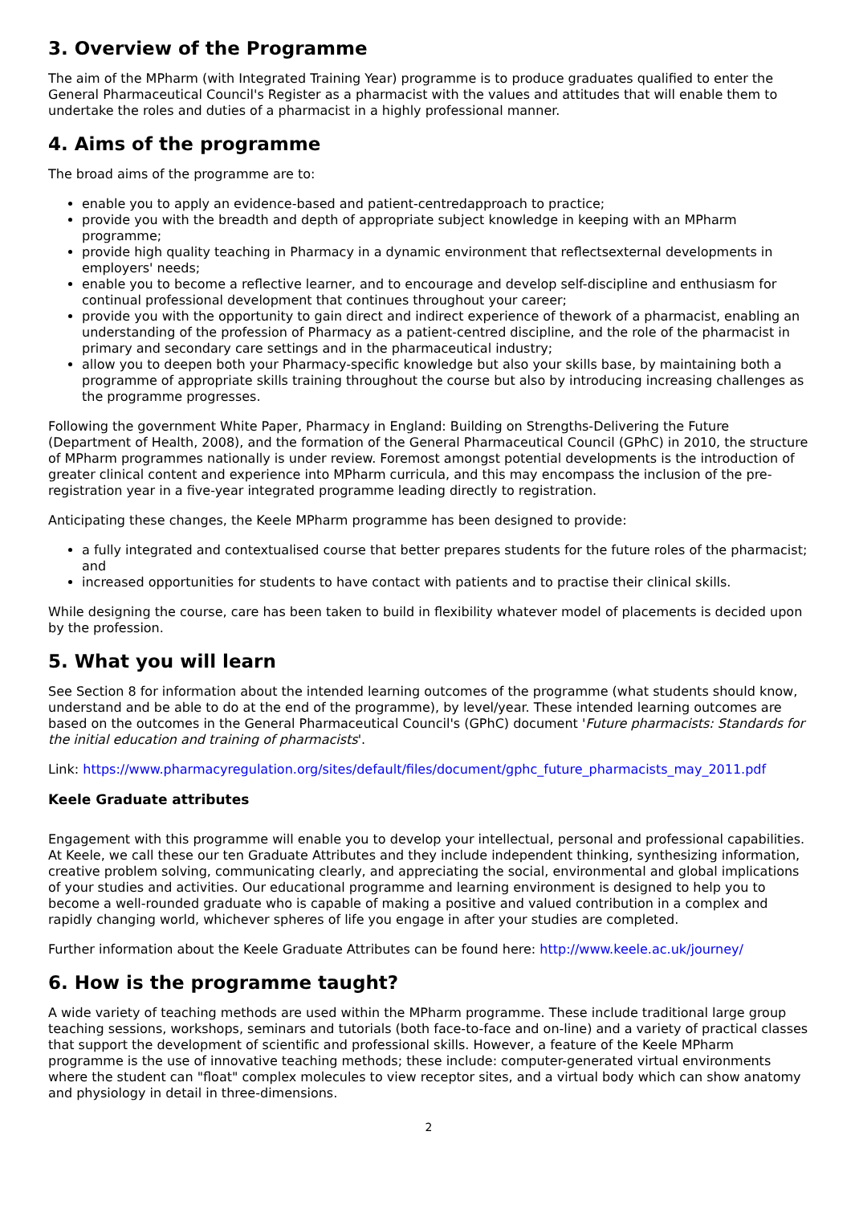3. Overview of the Programme
The aim of the MPharm (with Integrated Training Year) programme is to produce graduates qualified to enter the General Pharmaceutical Council's Register as a pharmacist with the values and attitudes that will enable them to undertake the roles and duties of a pharmacist in a highly professional manner.
4. Aims of the programme
The broad aims of the programme are to:
enable you to apply an evidence-based and patient-centredapproach to practice;
provide you with the breadth and depth of appropriate subject knowledge in keeping with an MPharm programme;
provide high quality teaching in Pharmacy in a dynamic environment that reflectsexternal developments in employers' needs;
enable you to become a reflective learner, and to encourage and develop self-discipline and enthusiasm for continual professional development that continues throughout your career;
provide you with the opportunity to gain direct and indirect experience of thework of a pharmacist, enabling an understanding of the profession of Pharmacy as a patient-centred discipline, and the role of the pharmacist in primary and secondary care settings and in the pharmaceutical industry;
allow you to deepen both your Pharmacy-specific knowledge but also your skills base, by maintaining both a programme of appropriate skills training throughout the course but also by introducing increasing challenges as the programme progresses.
Following the government White Paper, Pharmacy in England: Building on Strengths-Delivering the Future (Department of Health, 2008), and the formation of the General Pharmaceutical Council (GPhC) in 2010, the structure of MPharm programmes nationally is under review. Foremost amongst potential developments is the introduction of greater clinical content and experience into MPharm curricula, and this may encompass the inclusion of the pre-registration year in a five-year integrated programme leading directly to registration.
Anticipating these changes, the Keele MPharm programme has been designed to provide:
a fully integrated and contextualised course that better prepares students for the future roles of the pharmacist; and
increased opportunities for students to have contact with patients and to practise their clinical skills.
While designing the course, care has been taken to build in flexibility whatever model of placements is decided upon by the profession.
5. What you will learn
See Section 8 for information about the intended learning outcomes of the programme (what students should know, understand and be able to do at the end of the programme), by level/year. These intended learning outcomes are based on the outcomes in the General Pharmaceutical Council's (GPhC) document 'Future pharmacists: Standards for the initial education and training of pharmacists'.
Link: https://www.pharmacyregulation.org/sites/default/files/document/gphc_future_pharmacists_may_2011.pdf
Keele Graduate attributes
Engagement with this programme will enable you to develop your intellectual, personal and professional capabilities. At Keele, we call these our ten Graduate Attributes and they include independent thinking, synthesizing information, creative problem solving, communicating clearly, and appreciating the social, environmental and global implications of your studies and activities. Our educational programme and learning environment is designed to help you to become a well-rounded graduate who is capable of making a positive and valued contribution in a complex and rapidly changing world, whichever spheres of life you engage in after your studies are completed.
Further information about the Keele Graduate Attributes can be found here: http://www.keele.ac.uk/journey/
6. How is the programme taught?
A wide variety of teaching methods are used within the MPharm programme. These include traditional large group teaching sessions, workshops, seminars and tutorials (both face-to-face and on-line) and a variety of practical classes that support the development of scientific and professional skills. However, a feature of the Keele MPharm programme is the use of innovative teaching methods; these include: computer-generated virtual environments where the student can "float" complex molecules to view receptor sites, and a virtual body which can show anatomy and physiology in detail in three-dimensions.
2